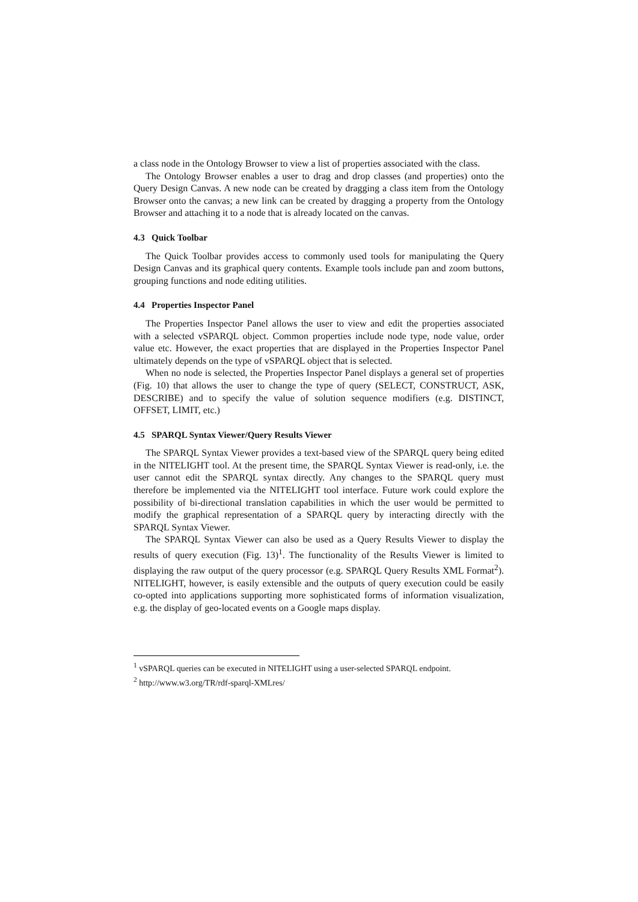a class node in the Ontology Browser to view a list of properties associated with the class.
The Ontology Browser enables a user to drag and drop classes (and properties) onto the Query Design Canvas. A new node can be created by dragging a class item from the Ontology Browser onto the canvas; a new link can be created by dragging a property from the Ontology Browser and attaching it to a node that is already located on the canvas.
4.3 Quick Toolbar
The Quick Toolbar provides access to commonly used tools for manipulating the Query Design Canvas and its graphical query contents. Example tools include pan and zoom buttons, grouping functions and node editing utilities.
4.4 Properties Inspector Panel
The Properties Inspector Panel allows the user to view and edit the properties associated with a selected vSPARQL object. Common properties include node type, node value, order value etc. However, the exact properties that are displayed in the Properties Inspector Panel ultimately depends on the type of vSPARQL object that is selected.
When no node is selected, the Properties Inspector Panel displays a general set of properties (Fig. 10) that allows the user to change the type of query (SELECT, CONSTRUCT, ASK, DESCRIBE) and to specify the value of solution sequence modifiers (e.g. DISTINCT, OFFSET, LIMIT, etc.)
4.5 SPARQL Syntax Viewer/Query Results Viewer
The SPARQL Syntax Viewer provides a text-based view of the SPARQL query being edited in the NITELIGHT tool. At the present time, the SPARQL Syntax Viewer is read-only, i.e. the user cannot edit the SPARQL syntax directly. Any changes to the SPARQL query must therefore be implemented via the NITELIGHT tool interface. Future work could explore the possibility of bi-directional translation capabilities in which the user would be permitted to modify the graphical representation of a SPARQL query by interacting directly with the SPARQL Syntax Viewer.
The SPARQL Syntax Viewer can also be used as a Query Results Viewer to display the results of query execution (Fig. 13)<sup>1</sup>. The functionality of the Results Viewer is limited to displaying the raw output of the query processor (e.g. SPARQL Query Results XML Format<sup>2</sup>). NITELIGHT, however, is easily extensible and the outputs of query execution could be easily co-opted into applications supporting more sophisticated forms of information visualization, e.g. the display of geo-located events on a Google maps display.
<sup>1</sup> vSPARQL queries can be executed in NITELIGHT using a user-selected SPARQL endpoint.
<sup>2</sup> http://www.w3.org/TR/rdf-sparql-XMLres/